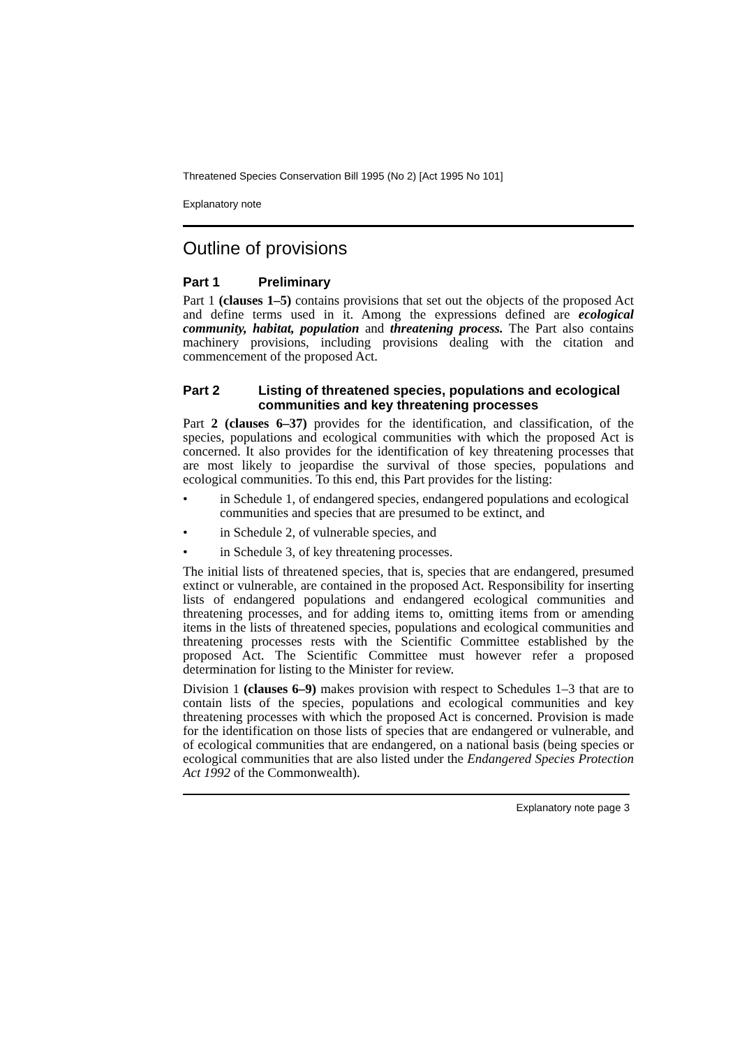Threatened Species Conservation Bill 1995 (No 2) [Act 1995 No 101]
Explanatory note
Outline of provisions
Part 1 Preliminary
Part 1 (clauses 1–5) contains provisions that set out the objects of the proposed Act and define terms used in it. Among the expressions defined are ecological community, habitat, population and threatening process. The Part also contains machinery provisions, including provisions dealing with the citation and commencement of the proposed Act.
Part 2 Listing of threatened species, populations and ecological communities and key threatening processes
Part 2 (clauses 6–37) provides for the identification, and classification, of the species, populations and ecological communities with which the proposed Act is concerned. It also provides for the identification of key threatening processes that are most likely to jeopardise the survival of those species, populations and ecological communities. To this end, this Part provides for the listing:
• in Schedule 1, of endangered species, endangered populations and ecological communities and species that are presumed to be extinct, and
• in Schedule 2, of vulnerable species, and
• in Schedule 3, of key threatening processes.
The initial lists of threatened species, that is, species that are endangered, presumed extinct or vulnerable, are contained in the proposed Act. Responsibility for inserting lists of endangered populations and endangered ecological communities and threatening processes, and for adding items to, omitting items from or amending items in the lists of threatened species, populations and ecological communities and threatening processes rests with the Scientific Committee established by the proposed Act. The Scientific Committee must however refer a proposed determination for listing to the Minister for review.
Division 1 (clauses 6–9) makes provision with respect to Schedules 1–3 that are to contain lists of the species, populations and ecological communities and key threatening processes with which the proposed Act is concerned. Provision is made for the identification on those lists of species that are endangered or vulnerable, and of ecological communities that are endangered, on a national basis (being species or ecological communities that are also listed under the Endangered Species Protection Act 1992 of the Commonwealth).
Explanatory note page 3